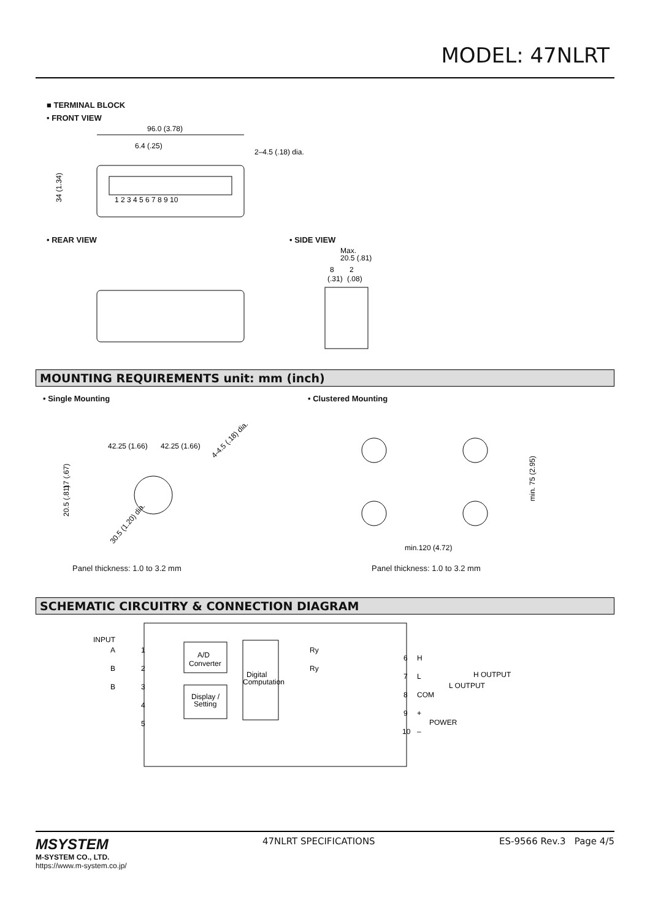MODEL: 47NLRT
■ TERMINAL BLOCK
• FRONT VIEW
96.0 (3.78)
6.4 (.25)
2–4.5 (.18) dia.
1 2 3 4 5 6 7 8 9 10
34 (1.34)
• REAR VIEW • SIDE VIEW
Max.
20.5 (.81)
8
2
(.31)
(.08)
MOUNTING REQUIREMENTS unit: mm (inch)
• Single Mounting • Clustered Mounting
42.25 (1.66)
42.25 (1.66)
4-4.5 (.18) dia.
17 (.67)
20.5 (.81)
30.5 (1.20) dia.
min. 75 (2.95)
min.120 (4.72)
Panel thickness: 1.0 to 3.2 mm Panel thickness: 1.0 to 3.2 mm
SCHEMATIC CIRCUITRY & CONNECTION DIAGRAM
INPUT
A
B
B
1
2
3
4
5
A/D
Converter
Display /
Setting
Digital
Computation
Ry
Ry
6
H
7
L
8
COM
9
+
10
–
H OUTPUT
L OUTPUT
POWER
MSYSTEM
M-SYSTEM CO., LTD.
https://www.m-system.co.jp/
47NLRT SPECIFICATIONS ES-9566 Rev.3 Page 4/5